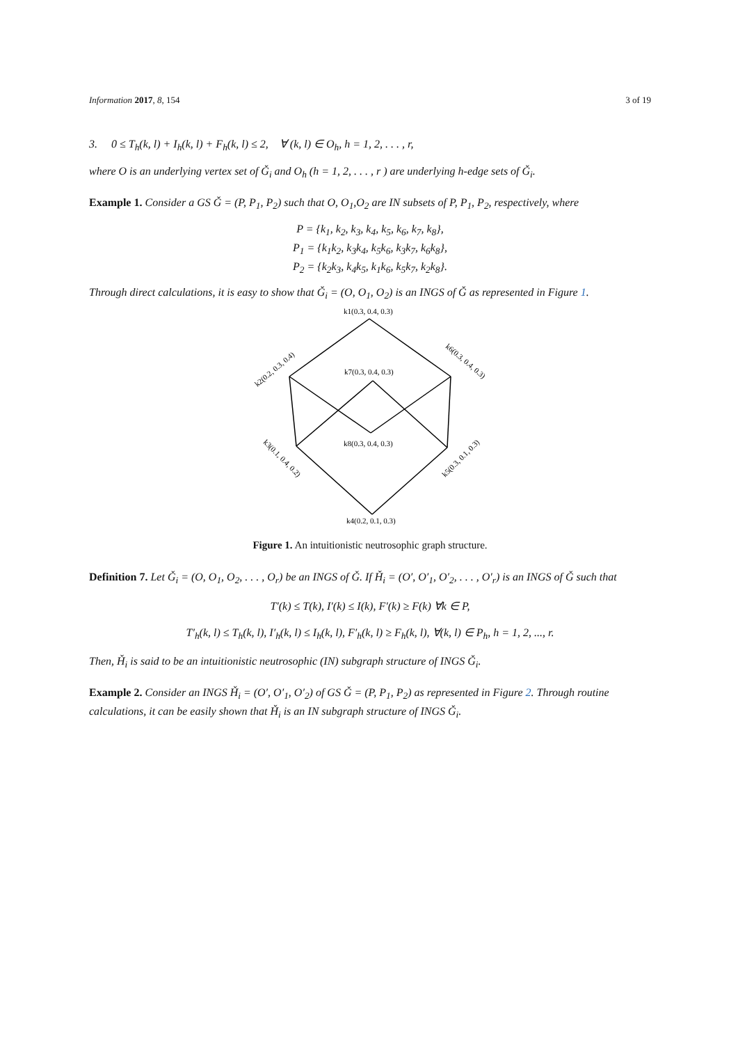Information 2017, 8, 154 3 of 19
3. 0 ≤ T<sub>h</sub>(k, l) + I<sub>h</sub>(k, l) + F<sub>h</sub>(k, l) ≤ 2, ∀ (k, l) ∈ O<sub>h</sub>, h = 1, 2, . . . , r,
where O is an underlying vertex set of Ǧ<sub>i</sub> and O<sub>h</sub> (h = 1, 2, . . . , r ) are underlying h-edge sets of Ǧ<sub>i</sub>.
Example 1. Consider a GS Ǧ = (P, P<sub>1</sub>, P<sub>2</sub>) such that O, O<sub>1</sub>,O<sub>2</sub> are IN subsets of P, P<sub>1</sub>, P<sub>2</sub>, respectively, where
P = {k<sub>1</sub>, k<sub>2</sub>, k<sub>3</sub>, k<sub>4</sub>, k<sub>5</sub>, k<sub>6</sub>, k<sub>7</sub>, k<sub>8</sub>},
P<sub>1</sub> = {k<sub>1</sub>k<sub>2</sub>, k<sub>3</sub>k<sub>4</sub>, k<sub>5</sub>k<sub>6</sub>, k<sub>3</sub>k<sub>7</sub>, k<sub>6</sub>k<sub>8</sub>},
P<sub>2</sub> = {k<sub>2</sub>k<sub>3</sub>, k<sub>4</sub>k<sub>5</sub>, k<sub>1</sub>k<sub>6</sub>, k<sub>5</sub>k<sub>7</sub>, k<sub>2</sub>k<sub>8</sub>}.
Through direct calculations, it is easy to show that Ǧ<sub>i</sub> = (O, O<sub>1</sub>, O<sub>2</sub>) is an INGS of Ǧ as represented in Figure 1.
k1(0.3, 0.4, 0.3)
k7(0.3, 0.4, 0.3)
k8(0.3, 0.4, 0.3)
k4(0.2, 0.1, 0.3)
k2(0.2, 0.3, 0.4)
k6(0.3, 0.4, 0.3)
k3(0.1, 0.4, 0.2)
k5(0.3, 0.1, 0.3)
Figure 1. An intuitionistic neutrosophic graph structure.
Definition 7. Let Ǧ<sub>i</sub> = (O, O<sub>1</sub>, O<sub>2</sub>, . . . , O<sub>r</sub>) be an INGS of Ǧ. If Ȟ<sub>i</sub> = (O′, O′<sub>1</sub>, O′<sub>2</sub>, . . . , O′<sub>r</sub>) is an INGS of Ǧ such that
T′(k) ≤ T(k), I′(k) ≤ I(k), F′(k) ≥ F(k) ∀k ∈ P,
T′<sub>h</sub>(k, l) ≤ T<sub>h</sub>(k, l), I′<sub>h</sub>(k, l) ≤ I<sub>h</sub>(k, l), F′<sub>h</sub>(k, l) ≥ F<sub>h</sub>(k, l), ∀(k, l) ∈ P<sub>h</sub>, h = 1, 2, ..., r.
Then, Ȟ<sub>i</sub> is said to be an intuitionistic neutrosophic (IN) subgraph structure of INGS Ǧ<sub>i</sub>.
Example 2. Consider an INGS Ȟ<sub>i</sub> = (O′, O′<sub>1</sub>, O′<sub>2</sub>) of GS Ǧ = (P, P<sub>1</sub>, P<sub>2</sub>) as represented in Figure 2. Through routine calculations, it can be easily shown that Ȟ<sub>i</sub> is an IN subgraph structure of INGS Ǧ<sub>i</sub>.